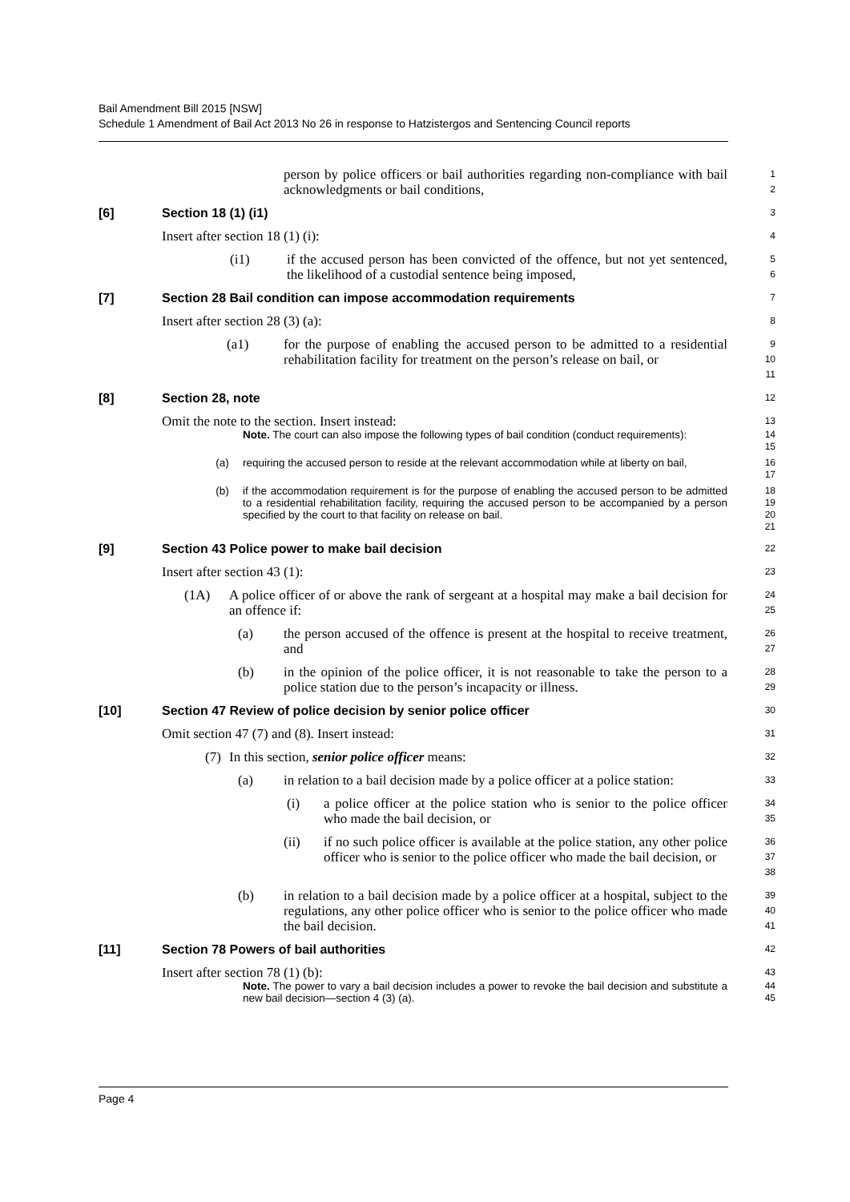Bail Amendment Bill 2015 [NSW]
Schedule 1 Amendment of Bail Act 2013 No 26 in response to Hatzistergos and Sentencing Council reports
person by police officers or bail authorities regarding non-compliance with bail acknowledgments or bail conditions,
1
2
[6] Section 18 (1) (i1)
3
Insert after section 18 (1) (i):
4
(i1) if the accused person has been convicted of the offence, but not yet sentenced, the likelihood of a custodial sentence being imposed,
5
6
[7] Section 28 Bail condition can impose accommodation requirements
7
Insert after section 28 (3) (a):
8
(a1) for the purpose of enabling the accused person to be admitted to a residential rehabilitation facility for treatment on the person’s release on bail, or
9
10
11
[8] Section 28, note
12
Omit the note to the section. Insert instead:
13
Note. The court can also impose the following types of bail condition (conduct requirements):
14
15
(a) requiring the accused person to reside at the relevant accommodation while at liberty on bail,
16
17
(b) if the accommodation requirement is for the purpose of enabling the accused person to be admitted to a residential rehabilitation facility, requiring the accused person to be accompanied by a person specified by the court to that facility on release on bail.
18
19
20
21
[9] Section 43 Police power to make bail decision
22
Insert after section 43 (1):
23
(1A) A police officer of or above the rank of sergeant at a hospital may make a bail decision for an offence if:
24
25
(a) the person accused of the offence is present at the hospital to receive treatment, and
26
27
(b) in the opinion of the police officer, it is not reasonable to take the person to a police station due to the person’s incapacity or illness.
28
29
[10] Section 47 Review of police decision by senior police officer
30
Omit section 47 (7) and (8). Insert instead:
31
(7)
In this section, senior police officer means:
32
(a) in relation to a bail decision made by a police officer at a police station:
33
(i) a police officer at the police station who is senior to the police officer who made the bail decision, or
34
35
(ii) if no such police officer is available at the police station, any other police officer who is senior to the police officer who made the bail decision, or
36
37
38
(b) in relation to a bail decision made by a police officer at a hospital, subject to the regulations, any other police officer who is senior to the police officer who made the bail decision.
39
40
41
[11] Section 78 Powers of bail authorities
42
Insert after section 78 (1) (b):
43
Note. The power to vary a bail decision includes a power to revoke the bail decision and substitute a new bail decision—section 4 (3) (a).
44
45
Page 4